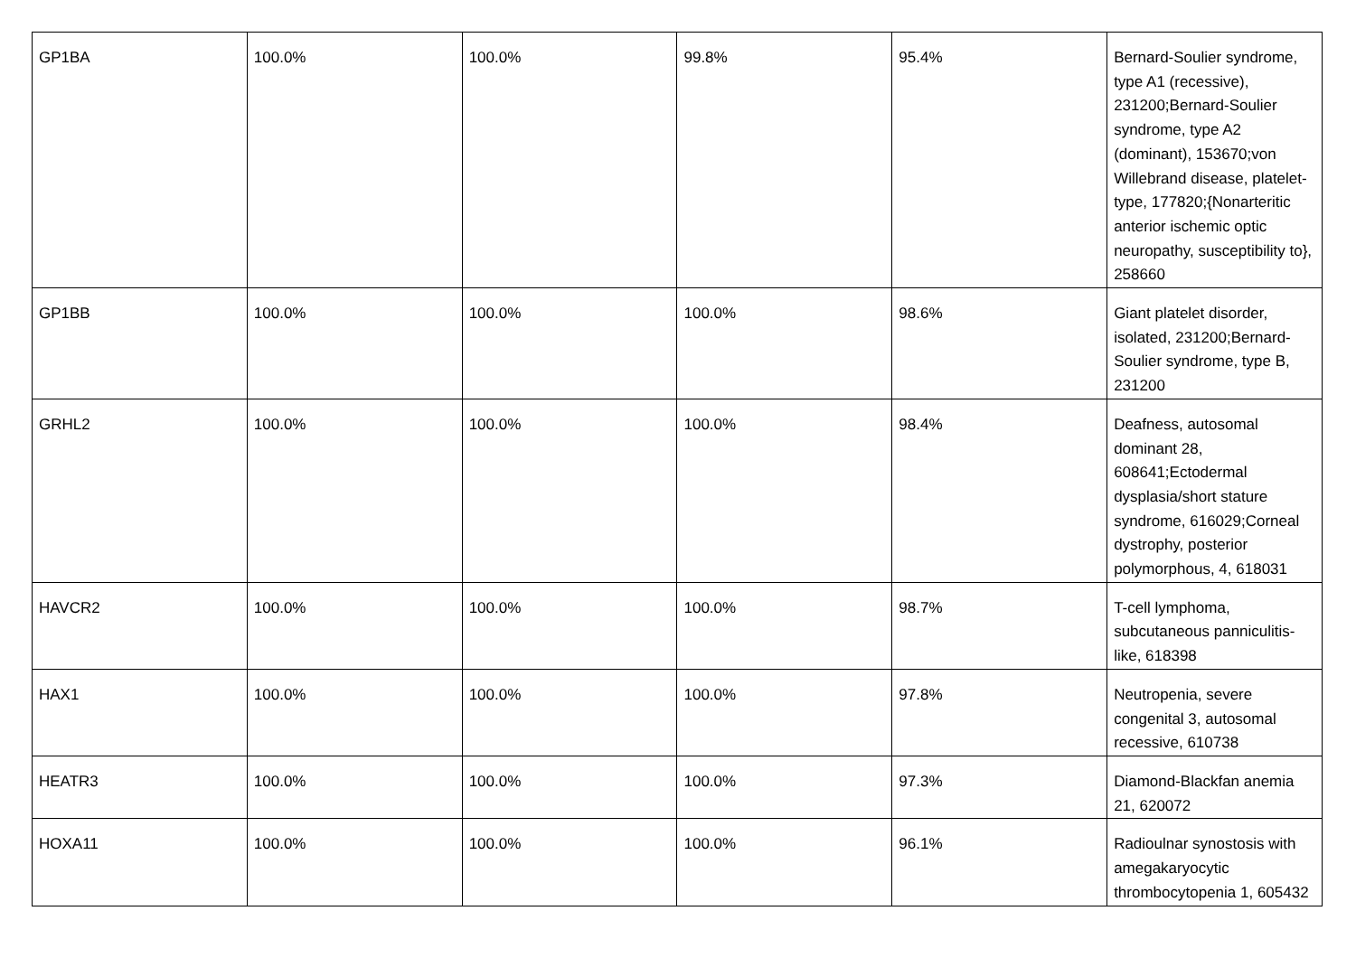| GP1BA | 100.0% | 100.0% | 99.8% | 95.4% | Bernard-Soulier syndrome, type A1 (recessive), 231200;Bernard-Soulier syndrome, type A2 (dominant), 153670;von Willebrand disease, platelet-type, 177820;{Nonarteritic anterior ischemic optic neuropathy, susceptibility to}, 258660 |
| GP1BB | 100.0% | 100.0% | 100.0% | 98.6% | Giant platelet disorder, isolated, 231200;Bernard-Soulier syndrome, type B, 231200 |
| GRHL2 | 100.0% | 100.0% | 100.0% | 98.4% | Deafness, autosomal dominant 28, 608641;Ectodermal dysplasia/short stature syndrome, 616029;Corneal dystrophy, posterior polymorphous, 4, 618031 |
| HAVCR2 | 100.0% | 100.0% | 100.0% | 98.7% | T-cell lymphoma, subcutaneous panniculitis-like, 618398 |
| HAX1 | 100.0% | 100.0% | 100.0% | 97.8% | Neutropenia, severe congenital 3, autosomal recessive, 610738 |
| HEATR3 | 100.0% | 100.0% | 100.0% | 97.3% | Diamond-Blackfan anemia 21, 620072 |
| HOXA11 | 100.0% | 100.0% | 100.0% | 96.1% | Radioulnar synostosis with amegakaryocytic thrombocytopenia 1, 605432 |